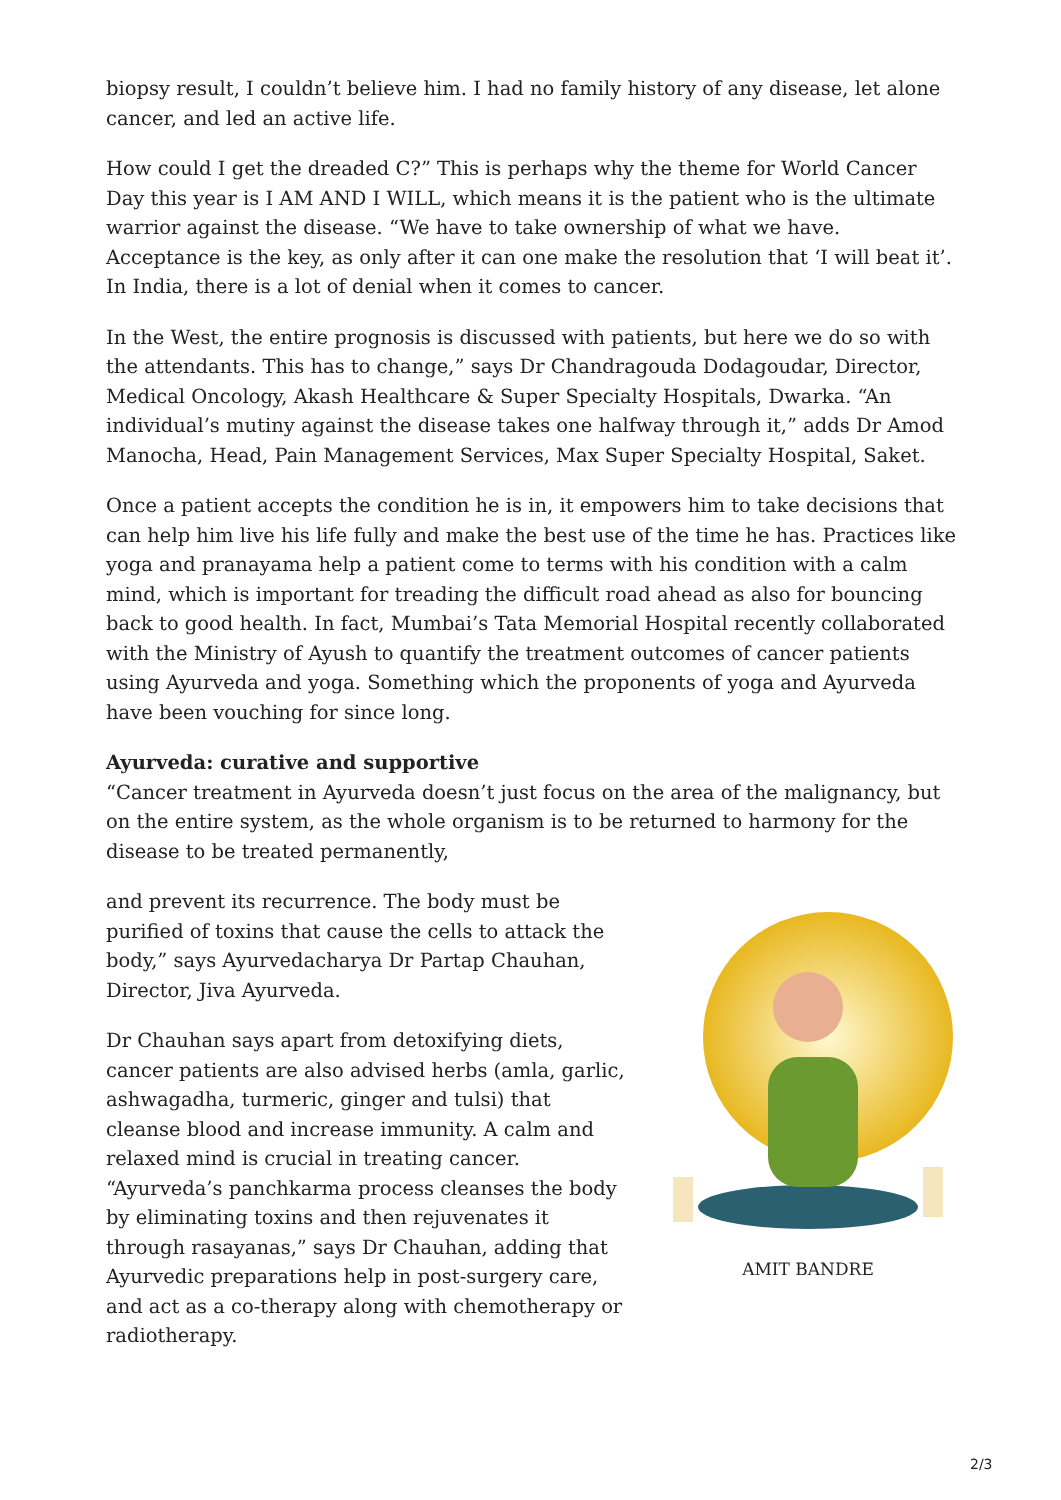biopsy result, I couldn’t believe him. I had no family history of any disease, let alone cancer, and led an active life.
How could I get the dreaded C?” This is perhaps why the theme for World Cancer Day this year is I AM AND I WILL, which means it is the patient who is the ultimate warrior against the disease. “We have to take ownership of what we have. Acceptance is the key, as only after it can one make the resolution that ‘I will beat it’. In India, there is a lot of denial when it comes to cancer.
In the West, the entire prognosis is discussed with patients, but here we do so with the attendants. This has to change,” says Dr Chandragouda Dodagoudar, Director, Medical Oncology, Akash Healthcare & Super Specialty Hospitals, Dwarka. “An individual’s mutiny against the disease takes one halfway through it,” adds Dr Amod Manocha, Head, Pain Management Services, Max Super Specialty Hospital, Saket.
Once a patient accepts the condition he is in, it empowers him to take decisions that can help him live his life fully and make the best use of the time he has. Practices like yoga and pranayama help a patient come to terms with his condition with a calm mind, which is important for treading the difficult road ahead as also for bouncing back to good health. In fact, Mumbai’s Tata Memorial Hospital recently collaborated with the Ministry of Ayush to quantify the treatment outcomes of cancer patients using Ayurveda and yoga. Something which the proponents of yoga and Ayurveda have been vouching for since long.
Ayurveda: curative and supportive
“Cancer treatment in Ayurveda doesn’t just focus on the area of the malignancy, but on the entire system, as the whole organism is to be returned to harmony for the disease to be treated permanently,
and prevent its recurrence. The body must be purified of toxins that cause the cells to attack the body,” says Ayurvedacharya Dr Partap Chauhan, Director, Jiva Ayurveda.
Dr Chauhan says apart from detoxifying diets, cancer patients are also advised herbs (amla, garlic, ashwagadha, turmeric, ginger and tulsi) that cleanse blood and increase immunity. A calm and relaxed mind is crucial in treating cancer. “Ayurveda’s panchkarma process cleanses the body by eliminating toxins and then rejuvenates it through rasayanas,” says Dr Chauhan, adding that Ayurvedic preparations help in post-surgery care, and act as a co-therapy along with chemotherapy or radiotherapy.
AMIT BANDRE
2/3